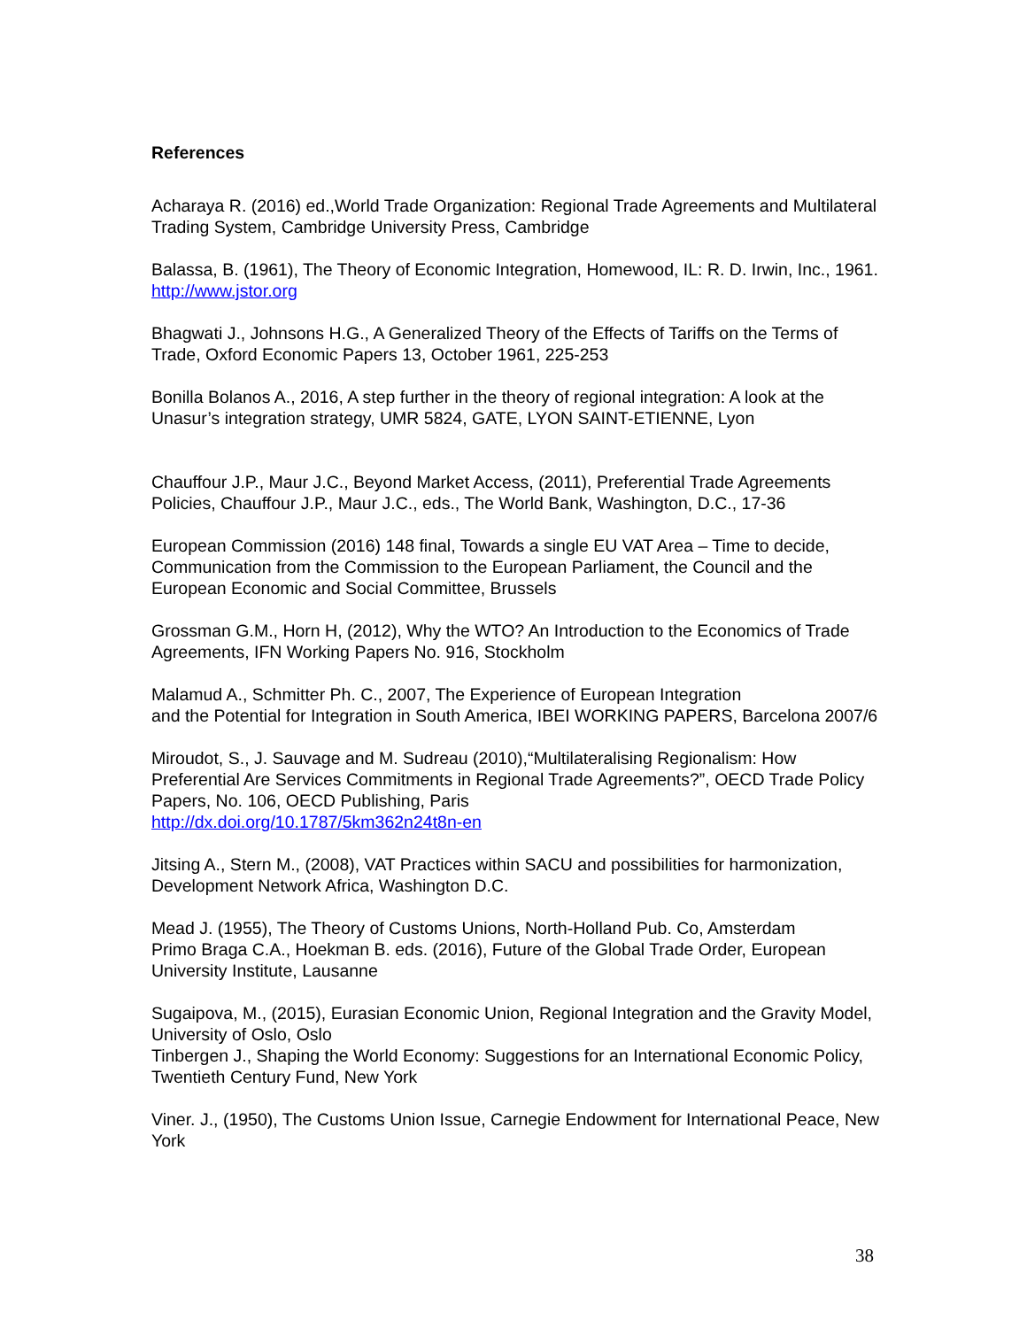References
Acharaya R. (2016) ed.,World Trade Organization: Regional Trade Agreements and Multilateral Trading System, Cambridge University Press, Cambridge
Balassa, B. (1961), The Theory of Economic Integration, Homewood, IL: R. D. Irwin, Inc., 1961. http://www.jstor.org
Bhagwati J., Johnsons H.G., A Generalized Theory of the Effects of Tariffs on the Terms of Trade, Oxford Economic Papers 13, October 1961, 225-253
Bonilla Bolanos A., 2016, A step further in the theory of regional integration: A look at the Unasur’s integration strategy, UMR 5824, GATE, LYON SAINT-ETIENNE, Lyon
Chauffour J.P., Maur J.C., Beyond Market Access, (2011), Preferential Trade Agreements Policies, Chauffour J.P., Maur J.C., eds., The World Bank, Washington, D.C., 17-36
European Commission (2016) 148 final, Towards a single EU VAT Area – Time to decide, Communication from the Commission to the European Parliament, the Council and the European Economic and Social Committee, Brussels
Grossman G.M., Horn H, (2012), Why the WTO? An Introduction to the Economics of Trade Agreements, IFN Working Papers No. 916, Stockholm
Malamud A., Schmitter Ph. C., 2007, The Experience of European Integration
and the Potential for Integration in South America, IBEI WORKING PAPERS, Barcelona 2007/6
Miroudot, S., J. Sauvage and M. Sudreau (2010),“Multilateralising Regionalism: How Preferential Are Services Commitments in Regional Trade Agreements?”, OECD Trade Policy Papers, No. 106, OECD Publishing, Paris
http://dx.doi.org/10.1787/5km362n24t8n-en
Jitsing A., Stern M., (2008), VAT Practices within SACU and possibilities for harmonization, Development Network Africa, Washington D.C.
Mead J. (1955), The Theory of Customs Unions, North-Holland Pub. Co, Amsterdam
Primo Braga C.A., Hoekman B. eds. (2016), Future of the Global Trade Order, European University Institute, Lausanne
Sugaipova, M., (2015), Eurasian Economic Union, Regional Integration and the Gravity Model, University of Oslo, Oslo
Tinbergen J., Shaping the World Economy: Suggestions for an International Economic Policy, Twentieth Century Fund, New York
Viner. J., (1950), The Customs Union Issue, Carnegie Endowment for International Peace, New York
38